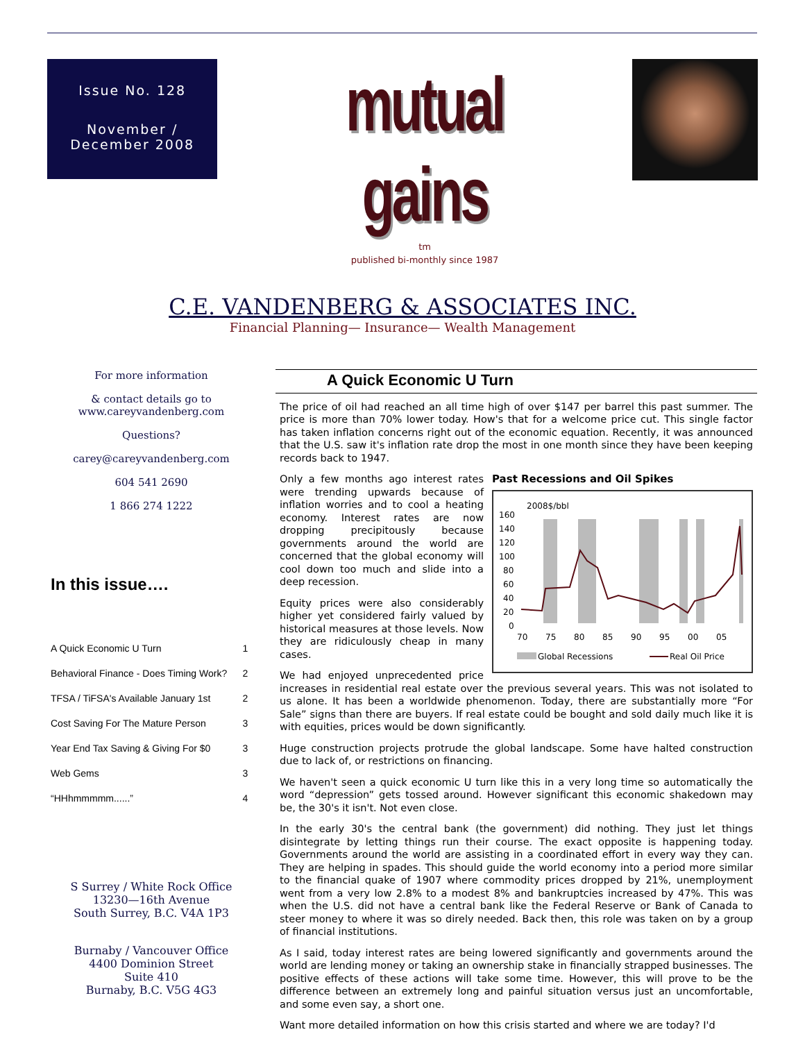Issue No. 128
November /
December 2008
mutual gains
tm
published bi-monthly since 1987
C.E. VANDENBERG & ASSOCIATES INC.
Financial Planning— Insurance— Wealth Management
For more information
& contact details go to
www.careyvandenberg.com
Questions?
carey@careyvandenberg.com
604 541 2690
1 866 274 1222
In this issue….
| A Quick Economic U Turn | 1 |
| Behavioral Finance - Does Timing Work? | 2 |
| TFSA / TiFSA's Available January 1st | 2 |
| Cost Saving For The Mature Person | 3 |
| Year End Tax Saving & Giving For $0 | 3 |
| Web Gems | 3 |
| “HHhmmmmm......” | 4 |
S Surrey / White Rock Office
13230—16th Avenue
South Surrey, B.C. V4A 1P3
Burnaby / Vancouver Office
4400 Dominion Street
Suite 410
Burnaby, B.C. V5G 4G3
A Quick Economic U Turn
The price of oil had reached an all time high of over $147 per barrel this past summer. The price is more than 70% lower today. How's that for a welcome price cut. This single factor has taken inflation concerns right out of the economic equation. Recently, it was announced that the U.S. saw it's inflation rate drop the most in one month since they have been keeping records back to 1947.
Past Recessions and Oil Spikes
2008$/bbl
160
140
120
100
80
60
40
20
0
70
75
80
85
90
95
00
05
Global Recessions
Real Oil Price
Only a few months ago interest rates were trending upwards because of inflation worries and to cool a heating economy. Interest rates are now dropping precipitously because governments around the world are concerned that the global economy will cool down too much and slide into a deep recession.
Equity prices were also considerably higher yet considered fairly valued by historical measures at those levels. Now they are ridiculously cheap in many cases.
We had enjoyed unprecedented price increases in residential real estate over the previous several years. This was not isolated to us alone. It has been a worldwide phenomenon. Today, there are substantially more “For Sale” signs than there are buyers. If real estate could be bought and sold daily much like it is with equities, prices would be down significantly.
Huge construction projects protrude the global landscape. Some have halted construction due to lack of, or restrictions on financing.
We haven't seen a quick economic U turn like this in a very long time so automatically the word “depression” gets tossed around. However significant this economic shakedown may be, the 30's it isn't. Not even close.
In the early 30's the central bank (the government) did nothing. They just let things disintegrate by letting things run their course. The exact opposite is happening today. Governments around the world are assisting in a coordinated effort in every way they can. They are helping in spades. This should guide the world economy into a period more similar to the financial quake of 1907 where commodity prices dropped by 21%, unemployment went from a very low 2.8% to a modest 8% and bankruptcies increased by 47%. This was when the U.S. did not have a central bank like the Federal Reserve or Bank of Canada to steer money to where it was so direly needed. Back then, this role was taken on by a group of financial institutions.
As I said, today interest rates are being lowered significantly and governments around the world are lending money or taking an ownership stake in financially strapped businesses. The positive effects of these actions will take some time. However, this will prove to be the difference between an extremely long and painful situation versus just an uncomfortable, and some even say, a short one.
Want more detailed information on how this crisis started and where we are today? I'd